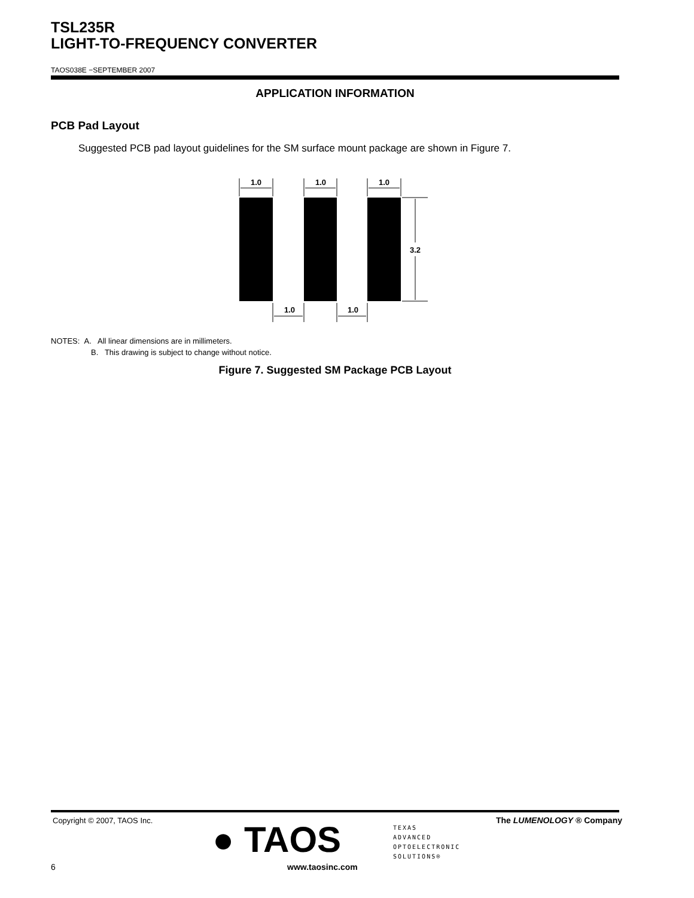TSL235R
LIGHT-TO-FREQUENCY CONVERTER
TAOS038E −SEPTEMBER 2007
APPLICATION INFORMATION
PCB Pad Layout
Suggested PCB pad layout guidelines for the SM surface mount package are shown in Figure 7.
1.0
1.0
1.0
3.2
1.0
1.0
NOTES: A. All linear dimensions are in millimeters.
B. This drawing is subject to change without notice.
Figure 7. Suggested SM Package PCB Layout
Copyright © 2007, TAOS Inc. The LUMENOLOGY ® Company ● TAOS
TEXAS
ADVANCED
OPTOELECTRONIC
SOLUTIONS®
6 www.taosinc.com